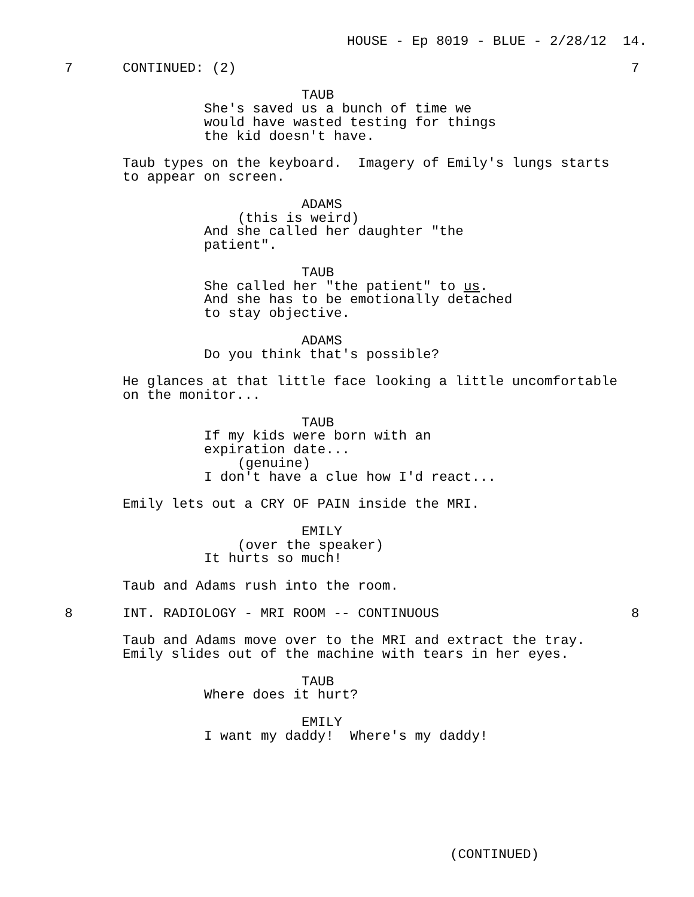HOUSE - Ep 8019 - BLUE - 2/28/12 14.
7 CONTINUED: (2) 7
TAUB
She's saved us a bunch of time we would have wasted testing for things the kid doesn't have.
Taub types on the keyboard. Imagery of Emily's lungs starts to appear on screen.
ADAMS
(this is weird)
And she called her daughter "the patient".
TAUB
She called her "the patient" to us. And she has to be emotionally detached to stay objective.
ADAMS
Do you think that's possible?
He glances at that little face looking a little uncomfortable on the monitor...
TAUB
If my kids were born with an expiration date...
(genuine)
I don't have a clue how I'd react...
Emily lets out a CRY OF PAIN inside the MRI.
EMILY
(over the speaker)
It hurts so much!
Taub and Adams rush into the room.
8 INT. RADIOLOGY - MRI ROOM -- CONTINUOUS 8
Taub and Adams move over to the MRI and extract the tray. Emily slides out of the machine with tears in her eyes.
TAUB
Where does it hurt?
EMILY
I want my daddy! Where's my daddy!
(CONTINUED)